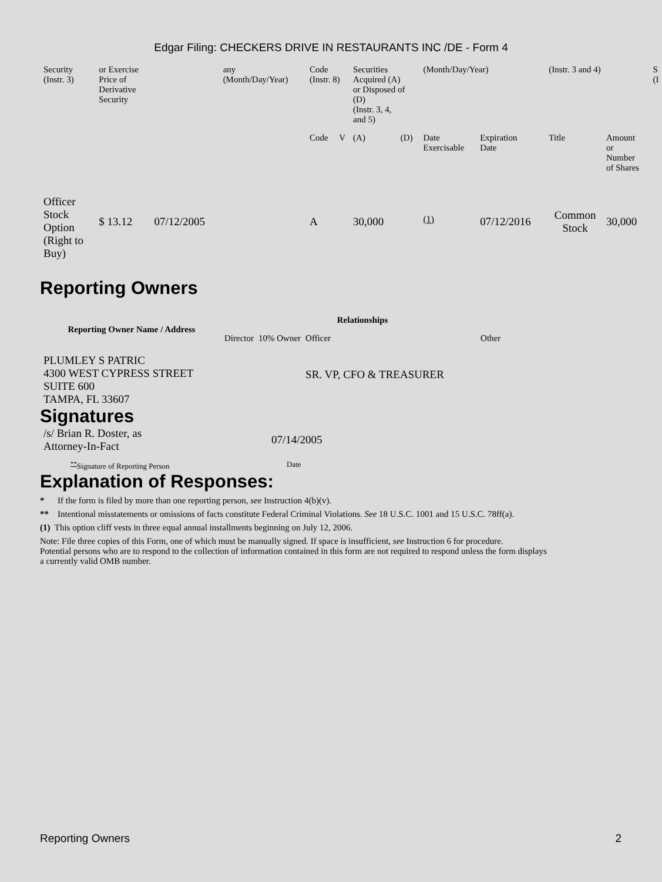Edgar Filing: CHECKERS DRIVE IN RESTAURANTS INC /DE - Form 4
| Security (Instr. 3) | or Exercise Price of Derivative Security | | any (Month/Day/Year) | Code (Instr. 8) | | Securities Acquired (A) or Disposed of (D) (Instr. 3, 4, and 5) | | (Month/Day/Year) | | (Instr. 3 and 4) | | S (I |
| --- | --- | --- | --- | --- | --- | --- | --- | --- | --- | --- | --- | --- |
| | | | | Code | V | (A) | (D) | Date Exercisable | Expiration Date | Title | Amount or Number of Shares | |
| Officer Stock Option (Right to Buy) | $ 13.12 | 07/12/2005 | | A | | 30,000 | | <sup>(1)</sup> | 07/12/2016 | Common Stock | 30,000 | |
Reporting Owners
| Reporting Owner Name / Address | Relationships | | | |
| --- | --- | --- | --- | --- |
| | Director | 10% Owner | Officer | Other |
| PLUMLEY S PATRIC 4300 WEST CYPRESS STREET SUITE 600 TAMPA, FL 33607 | | | SR. VP, CFO & TREASURER | |
Signatures
| /s/ Brian R. Doster, as Attorney-In-Fact | 07/14/2005 |
| <sup>**</sup> Signature of Reporting Person | Date |
Explanation of Responses:
* If the form is filed by more than one reporting person, see Instruction 4(b)(v).
** Intentional misstatements or omissions of facts constitute Federal Criminal Violations. See 18 U.S.C. 1001 and 15 U.S.C. 78ff(a).
(1) This option cliff vests in three equal annual installments beginning on July 12, 2006.
Note: File three copies of this Form, one of which must be manually signed. If space is insufficient, see Instruction 6 for procedure.
Potential persons who are to respond to the collection of information contained in this form are not required to respond unless the form displays
a currently valid OMB number.
Reporting Owners 2